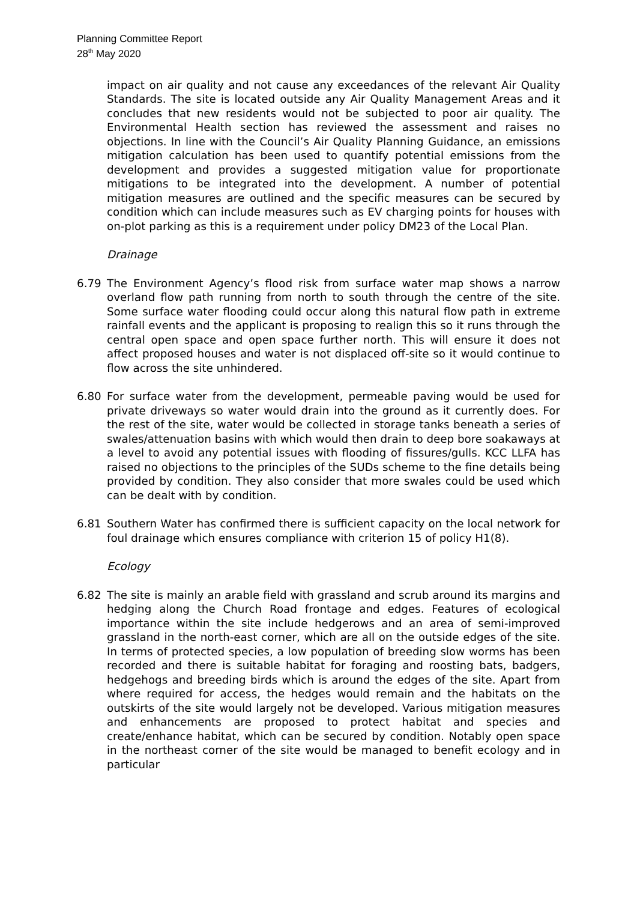Planning Committee Report
28<sup>th</sup> May 2020
impact on air quality and not cause any exceedances of the relevant Air Quality Standards. The site is located outside any Air Quality Management Areas and it concludes that new residents would not be subjected to poor air quality. The Environmental Health section has reviewed the assessment and raises no objections. In line with the Council’s Air Quality Planning Guidance, an emissions mitigation calculation has been used to quantify potential emissions from the development and provides a suggested mitigation value for proportionate mitigations to be integrated into the development. A number of potential mitigation measures are outlined and the specific measures can be secured by condition which can include measures such as EV charging points for houses with on-plot parking as this is a requirement under policy DM23 of the Local Plan.
Drainage
6.79 The Environment Agency’s flood risk from surface water map shows a narrow overland flow path running from north to south through the centre of the site. Some surface water flooding could occur along this natural flow path in extreme rainfall events and the applicant is proposing to realign this so it runs through the central open space and open space further north. This will ensure it does not affect proposed houses and water is not displaced off-site so it would continue to flow across the site unhindered.
6.80 For surface water from the development, permeable paving would be used for private driveways so water would drain into the ground as it currently does. For the rest of the site, water would be collected in storage tanks beneath a series of swales/attenuation basins with which would then drain to deep bore soakaways at a level to avoid any potential issues with flooding of fissures/gulls. KCC LLFA has raised no objections to the principles of the SUDs scheme to the fine details being provided by condition. They also consider that more swales could be used which can be dealt with by condition.
6.81 Southern Water has confirmed there is sufficient capacity on the local network for foul drainage which ensures compliance with criterion 15 of policy H1(8).
Ecology
6.82 The site is mainly an arable field with grassland and scrub around its margins and hedging along the Church Road frontage and edges. Features of ecological importance within the site include hedgerows and an area of semi-improved grassland in the north-east corner, which are all on the outside edges of the site. In terms of protected species, a low population of breeding slow worms has been recorded and there is suitable habitat for foraging and roosting bats, badgers, hedgehogs and breeding birds which is around the edges of the site. Apart from where required for access, the hedges would remain and the habitats on the outskirts of the site would largely not be developed. Various mitigation measures and enhancements are proposed to protect habitat and species and create/enhance habitat, which can be secured by condition. Notably open space in the northeast corner of the site would be managed to benefit ecology and in particular